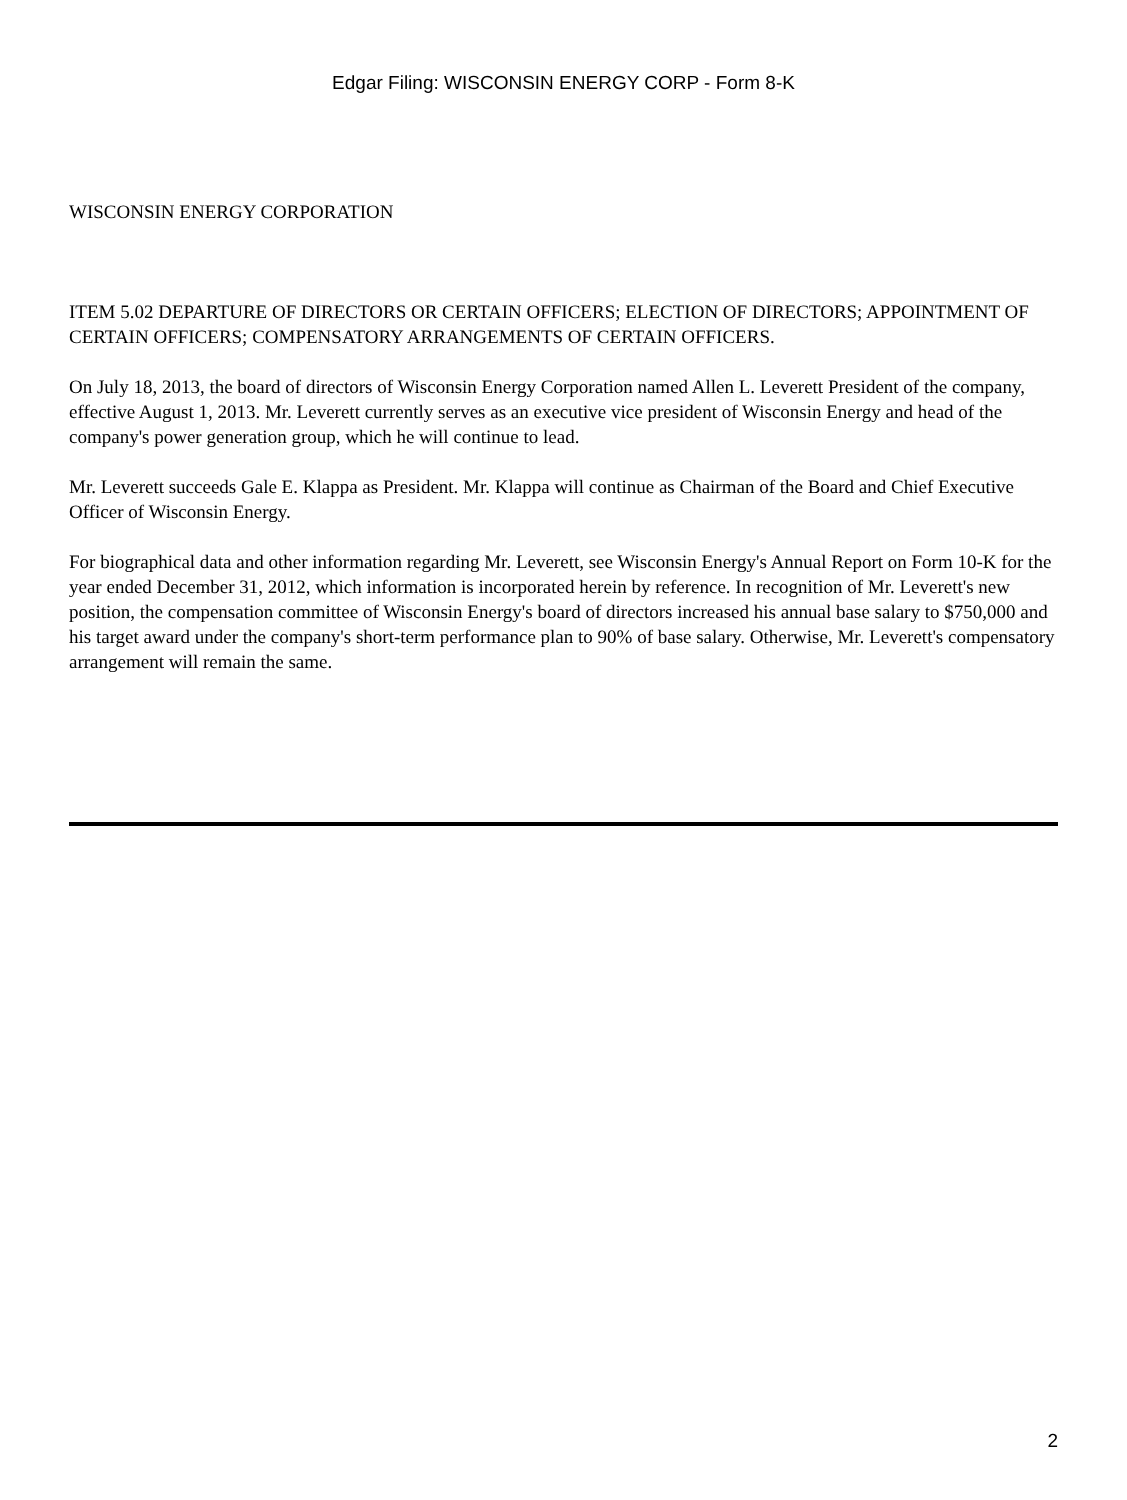Edgar Filing: WISCONSIN ENERGY CORP - Form 8-K
WISCONSIN ENERGY CORPORATION
ITEM 5.02 DEPARTURE OF DIRECTORS OR CERTAIN OFFICERS; ELECTION OF DIRECTORS; APPOINTMENT OF CERTAIN OFFICERS; COMPENSATORY ARRANGEMENTS OF CERTAIN OFFICERS.
On July 18, 2013, the board of directors of Wisconsin Energy Corporation named Allen L. Leverett President of the company, effective August 1, 2013. Mr. Leverett currently serves as an executive vice president of Wisconsin Energy and head of the company's power generation group, which he will continue to lead.
Mr. Leverett succeeds Gale E. Klappa as President. Mr. Klappa will continue as Chairman of the Board and Chief Executive Officer of Wisconsin Energy.
For biographical data and other information regarding Mr. Leverett, see Wisconsin Energy's Annual Report on Form 10-K for the year ended December 31, 2012, which information is incorporated herein by reference. In recognition of Mr. Leverett's new position, the compensation committee of Wisconsin Energy's board of directors increased his annual base salary to $750,000 and his target award under the company's short-term performance plan to 90% of base salary. Otherwise, Mr. Leverett's compensatory arrangement will remain the same.
2